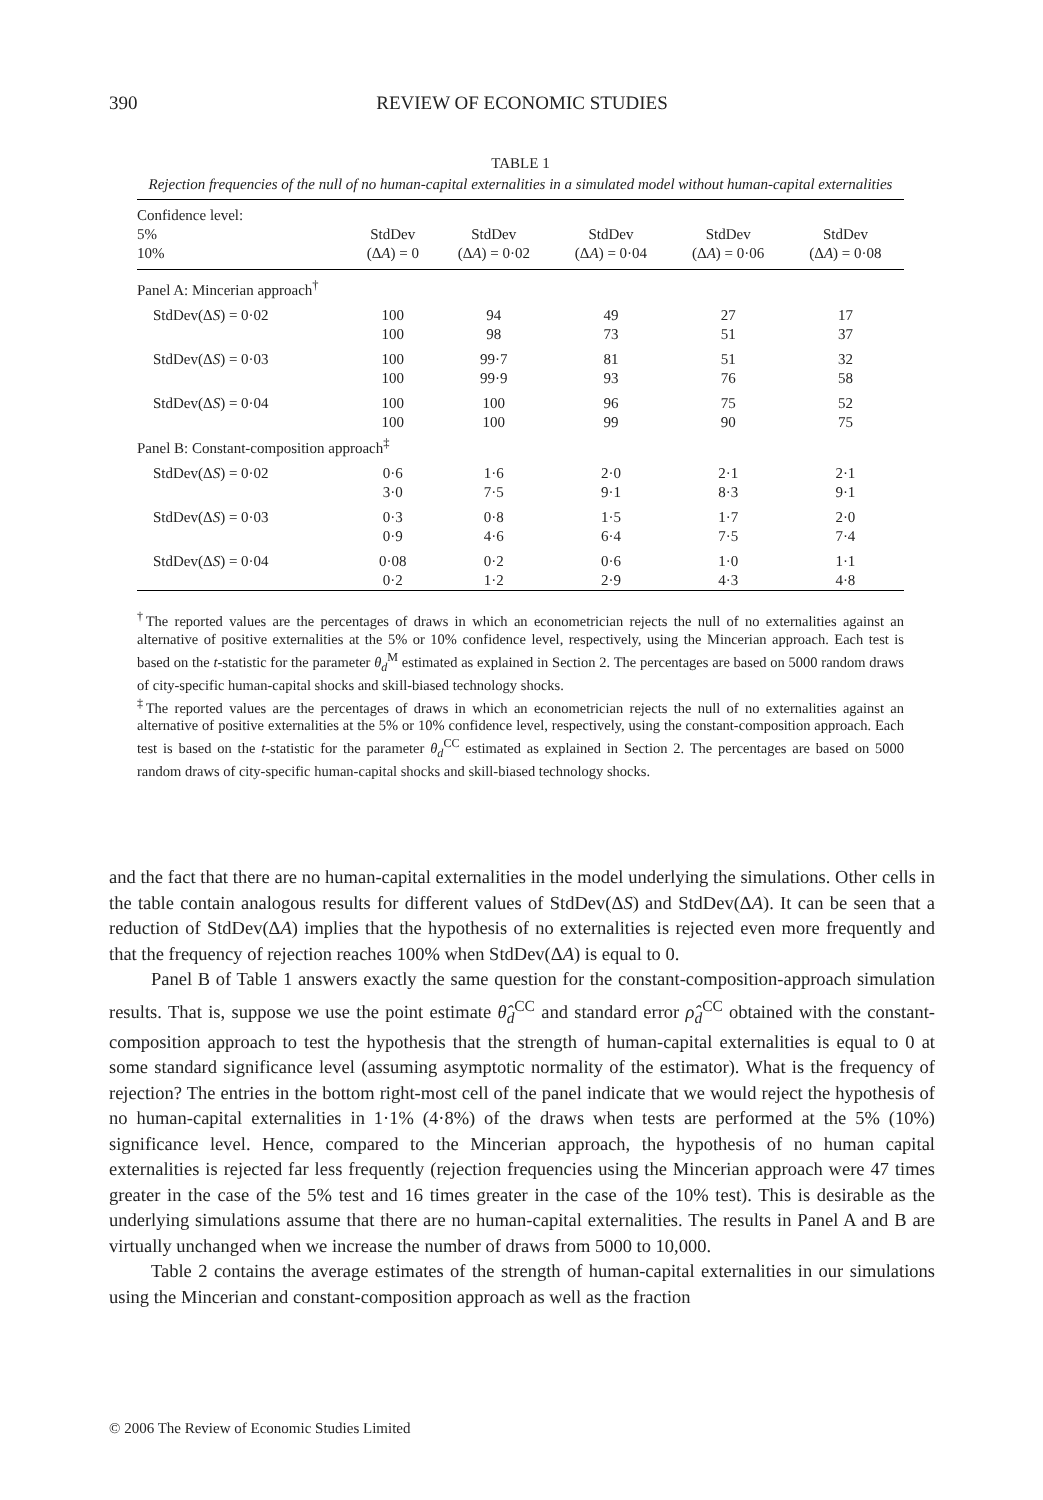390
REVIEW OF ECONOMIC STUDIES
TABLE 1
Rejection frequencies of the null of no human-capital externalities in a simulated model without human-capital externalities
| Confidence level: 5% 10% | StdDev (Δ A ) = 0 | StdDev (Δ A ) = 0·02 | StdDev (Δ A ) = 0·04 | StdDev (Δ A ) = 0·06 | StdDev (Δ A ) = 0·08 |
| --- | --- | --- | --- | --- | --- |
| Panel A: Mincerian approach<sup>†</sup> | | | | | |
| StdDev(Δ S ) = 0·02 | 100 100 | 94 98 | 49 73 | 27 51 | 17 37 |
| StdDev(Δ S ) = 0·03 | 100 100 | 99·7 99·9 | 81 93 | 51 76 | 32 58 |
| StdDev(Δ S ) = 0·04 | 100 100 | 100 100 | 96 99 | 75 90 | 52 75 |
| Panel B: Constant-composition approach<sup>‡</sup> | | | | | |
| StdDev(Δ S ) = 0·02 | 0·6 3·0 | 1·6 7·5 | 2·0 9·1 | 2·1 8·3 | 2·1 9·1 |
| StdDev(Δ S ) = 0·03 | 0·3 0·9 | 0·8 4·6 | 1·5 6·4 | 1·7 7·5 | 2·0 7·4 |
| StdDev(Δ S ) = 0·04 | 0·08 0·2 | 0·2 1·2 | 0·6 2·9 | 1·0 4·3 | 1·1 4·8 |
<sup>†</sup> The reported values are the percentages of draws in which an econometrician rejects the null of no externalities against an alternative of positive externalities at the 5% or 10% confidence level, respectively, using the Mincerian approach. Each test is based on the t-statistic for the parameter θ<sub>d</sub><sup>M</sup> estimated as explained in Section 2. The percentages are based on 5000 random draws of city-specific human-capital shocks and skill-biased technology shocks.
<sup>‡</sup> The reported values are the percentages of draws in which an econometrician rejects the null of no externalities against an alternative of positive externalities at the 5% or 10% confidence level, respectively, using the constant-composition approach. Each test is based on the t-statistic for the parameter θ<sub>d</sub><sup>CC</sup> estimated as explained in Section 2. The percentages are based on 5000 random draws of city-specific human-capital shocks and skill-biased technology shocks.
and the fact that there are no human-capital externalities in the model underlying the simulations. Other cells in the table contain analogous results for different values of StdDev(ΔS) and StdDev(ΔA). It can be seen that a reduction of StdDev(ΔA) implies that the hypothesis of no externalities is rejected even more frequently and that the frequency of rejection reaches 100% when StdDev(ΔA) is equal to 0.
Panel B of Table 1 answers exactly the same question for the constant-composition-approach simulation results. That is, suppose we use the point estimate θ̂<sub>d</sub><sup>CC</sup> and standard error ρ̂<sub>d</sub><sup>CC</sup> obtained with the constant-composition approach to test the hypothesis that the strength of human-capital externalities is equal to 0 at some standard significance level (assuming asymptotic normality of the estimator). What is the frequency of rejection? The entries in the bottom right-most cell of the panel indicate that we would reject the hypothesis of no human-capital externalities in 1·1% (4·8%) of the draws when tests are performed at the 5% (10%) significance level. Hence, compared to the Mincerian approach, the hypothesis of no human capital externalities is rejected far less frequently (rejection frequencies using the Mincerian approach were 47 times greater in the case of the 5% test and 16 times greater in the case of the 10% test). This is desirable as the underlying simulations assume that there are no human-capital externalities. The results in Panel A and B are virtually unchanged when we increase the number of draws from 5000 to 10,000.
Table 2 contains the average estimates of the strength of human-capital externalities in our simulations using the Mincerian and constant-composition approach as well as the fraction
© 2006 The Review of Economic Studies Limited